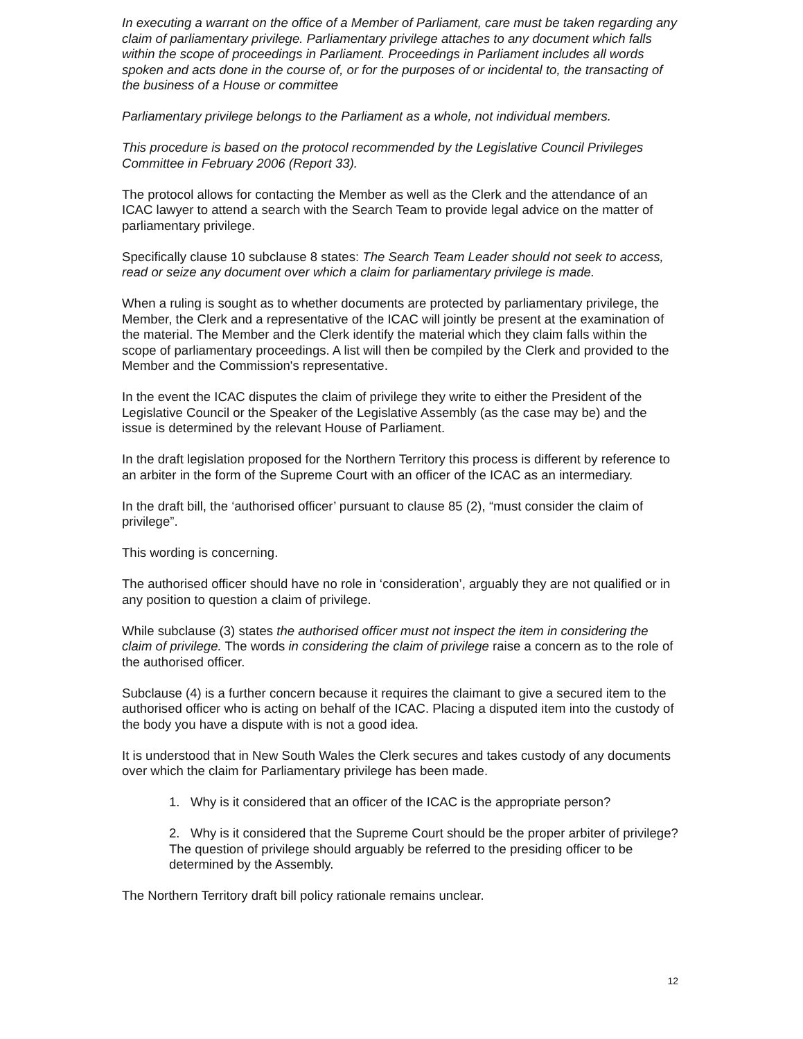In executing a warrant on the office of a Member of Parliament, care must be taken regarding any claim of parliamentary privilege. Parliamentary privilege attaches to any document which falls within the scope of proceedings in Parliament. Proceedings in Parliament includes all words spoken and acts done in the course of, or for the purposes of or incidental to, the transacting of the business of a House or committee
Parliamentary privilege belongs to the Parliament as a whole, not individual members.
This procedure is based on the protocol recommended by the Legislative Council Privileges Committee in February 2006 (Report 33).
The protocol allows for contacting the Member as well as the Clerk and the attendance of an ICAC lawyer to attend a search with the Search Team to provide legal advice on the matter of parliamentary privilege.
Specifically clause 10 subclause 8 states: The Search Team Leader should not seek to access, read or seize any document over which a claim for parliamentary privilege is made.
When a ruling is sought as to whether documents are protected by parliamentary privilege, the Member, the Clerk and a representative of the ICAC will jointly be present at the examination of the material. The Member and the Clerk identify the material which they claim falls within the scope of parliamentary proceedings. A list will then be compiled by the Clerk and provided to the Member and the Commission's representative.
In the event the ICAC disputes the claim of privilege they write to either the President of the Legislative Council or the Speaker of the Legislative Assembly (as the case may be) and the issue is determined by the relevant House of Parliament.
In the draft legislation proposed for the Northern Territory this process is different by reference to an arbiter in the form of the Supreme Court with an officer of the ICAC as an intermediary.
In the draft bill, the ‘authorised officer’ pursuant to clause 85 (2), “must consider the claim of privilege”.
This wording is concerning.
The authorised officer should have no role in ‘consideration’, arguably they are not qualified or in any position to question a claim of privilege.
While subclause (3) states the authorised officer must not inspect the item in considering the claim of privilege. The words in considering the claim of privilege raise a concern as to the role of the authorised officer.
Subclause (4) is a further concern because it requires the claimant to give a secured item to the authorised officer who is acting on behalf of the ICAC. Placing a disputed item into the custody of the body you have a dispute with is not a good idea.
It is understood that in New South Wales the Clerk secures and takes custody of any documents over which the claim for Parliamentary privilege has been made.
1. Why is it considered that an officer of the ICAC is the appropriate person?
2. Why is it considered that the Supreme Court should be the proper arbiter of privilege? The question of privilege should arguably be referred to the presiding officer to be determined by the Assembly.
The Northern Territory draft bill policy rationale remains unclear.
12